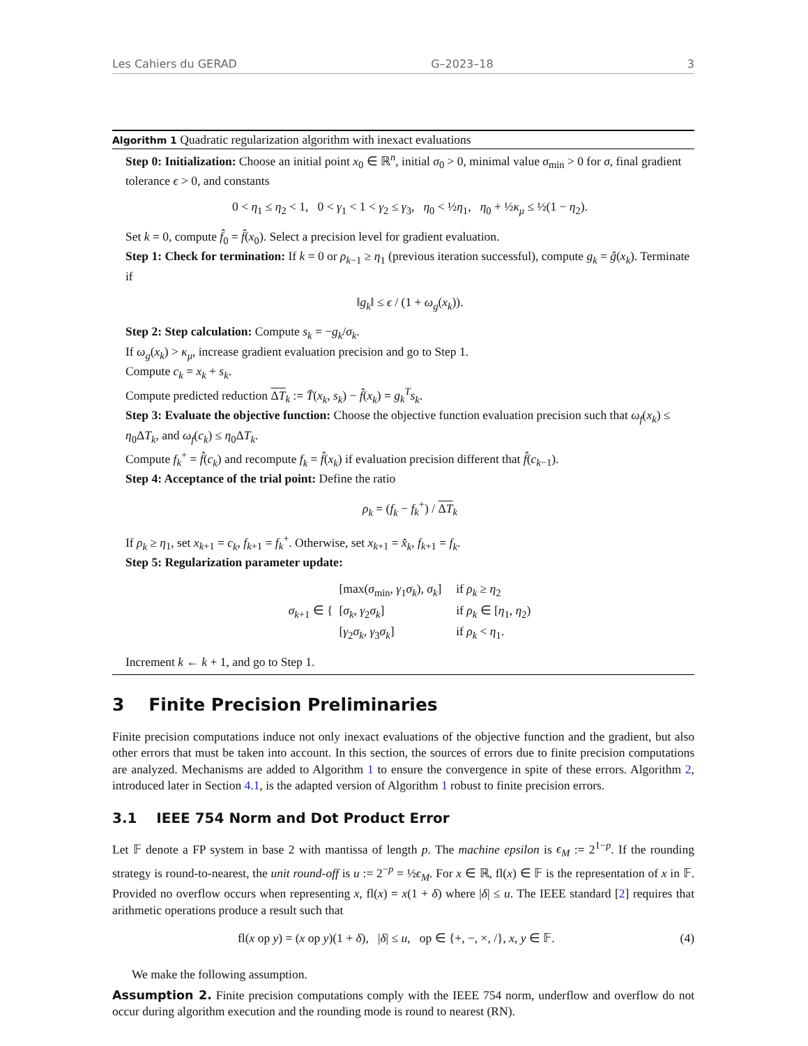Les Cahiers du GERAD G–2023–18 3
Algorithm 1 Quadratic regularization algorithm with inexact evaluations
Step 0: Initialization: Choose an initial point x<sub>0</sub> ∈ ℝ<sup>n</sup>, initial σ<sub>0</sub> > 0, minimal value σ<sub>min</sub> > 0 for σ, final gradient tolerance ϵ > 0, and constants
0 < η<sub>1</sub> ≤ η<sub>2</sub> < 1, 0 < γ<sub>1</sub> < 1 < γ<sub>2</sub> ≤ γ<sub>3</sub>, η<sub>0</sub> < ½η<sub>1</sub>, η<sub>0</sub> + ½κ<sub>μ</sub> ≤ ½(1 − η<sub>2</sub>).
Set k = 0, compute f̂<sub>0</sub> = f̂(x<sub>0</sub>). Select a precision level for gradient evaluation.
Step 1: Check for termination: If k = 0 or ρ<sub>k−1</sub> ≥ η<sub>1</sub> (previous iteration successful), compute g<sub>k</sub> = ĝ(x<sub>k</sub>). Terminate if
‖g<sub>k</sub>‖ ≤ ϵ / (1 + ω<sub>g</sub>(x<sub>k</sub>)).
Step 2: Step calculation: Compute s<sub>k</sub> = −g<sub>k</sub>/σ<sub>k</sub>.
If ω<sub>g</sub>(x<sub>k</sub>) > κ<sub>μ</sub>, increase gradient evaluation precision and go to Step 1.
Compute c<sub>k</sub> = x<sub>k</sub> + s<sub>k</sub>.
Compute predicted reduction ΔT<sub>k</sub> := T̄(x<sub>k</sub>, s<sub>k</sub>) − f̂(x<sub>k</sub>) = g<sub>k</sub><sup>T</sup>s<sub>k</sub>.
Step 3: Evaluate the objective function: Choose the objective function evaluation precision such that ω<sub>f</sub>(x<sub>k</sub>) ≤ η<sub>0</sub>ΔT<sub>k</sub>, and ω<sub>f</sub>(c<sub>k</sub>) ≤ η<sub>0</sub>ΔT<sub>k</sub>.
Compute f<sub>k</sub><sup>+</sup> = f̂(c<sub>k</sub>) and recompute f<sub>k</sub> = f̂(x<sub>k</sub>) if evaluation precision different that f̂(c<sub>k−1</sub>).
Step 4: Acceptance of the trial point: Define the ratio
ρ<sub>k</sub> = (f<sub>k</sub> − f<sub>k</sub><sup>+</sup>) / ΔT<sub>k</sub>
If ρ<sub>k</sub> ≥ η<sub>1</sub>, set x<sub>k+1</sub> = c<sub>k</sub>, f<sub>k+1</sub> = f<sub>k</sub><sup>+</sup>. Otherwise, set x<sub>k+1</sub> = x̂<sub>k</sub>, f<sub>k+1</sub> = f<sub>k</sub>.
Step 5: Regularization parameter update:
σ<sub>k+1</sub> ∈ {
| [max( σ<sub>min</sub>, γ<sub>1</sub> σ<sub>k</sub> ), σ<sub>k</sub> ] | if ρ<sub>k</sub> ≥ η<sub>2</sub> |
| [ σ<sub>k</sub> , γ<sub>2</sub> σ<sub>k</sub> ] | if ρ<sub>k</sub> ∈ [ η<sub>1</sub>, η<sub>2</sub>) |
| [ γ<sub>2</sub> σ<sub>k</sub> , γ<sub>3</sub> σ<sub>k</sub> ] | if ρ<sub>k</sub> < η<sub>1</sub>. |
Increment k ← k + 1, and go to Step 1.
3 Finite Precision Preliminaries
Finite precision computations induce not only inexact evaluations of the objective function and the gradient, but also other errors that must be taken into account. In this section, the sources of errors due to finite precision computations are analyzed. Mechanisms are added to Algorithm 1 to ensure the convergence in spite of these errors. Algorithm 2, introduced later in Section 4.1, is the adapted version of Algorithm 1 robust to finite precision errors.
3.1 IEEE 754 Norm and Dot Product Error
Let 𝔽 denote a FP system in base 2 with mantissa of length p. The machine epsilon is ϵ<sub>M</sub> := 2<sup>1−p</sup>. If the rounding strategy is round-to-nearest, the unit round-off is u := 2<sup>−p</sup> = ½ϵ<sub>M</sub>. For x ∈ ℝ, fl(x) ∈ 𝔽 is the representation of x in 𝔽. Provided no overflow occurs when representing x, fl(x) = x(1 + δ) where |δ| ≤ u. The IEEE standard [2] requires that arithmetic operations produce a result such that
fl(x op y) = (x op y)(1 + δ), |δ| ≤ u, op ∈ {+, −, ×, /}, x, y ∈ 𝔽. (4)
We make the following assumption.
Assumption 2. Finite precision computations comply with the IEEE 754 norm, underflow and overflow do not occur during algorithm execution and the rounding mode is round to nearest (RN).